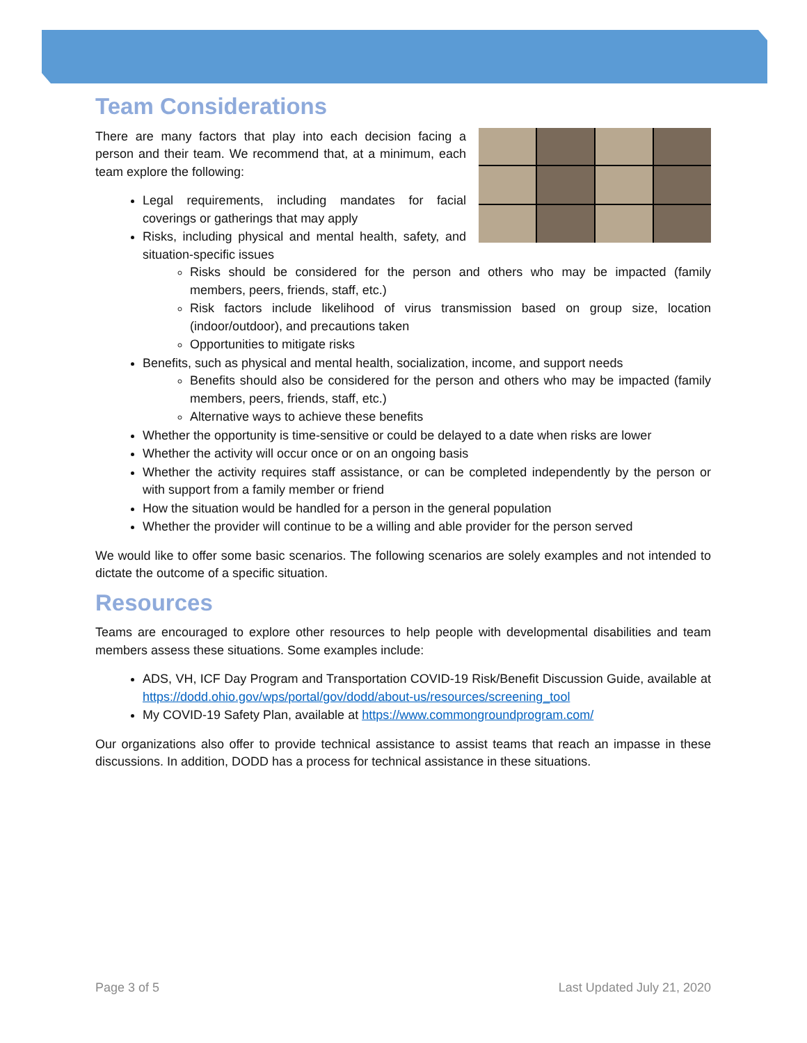Team Considerations
There are many factors that play into each decision facing a person and their team. We recommend that, at a minimum, each team explore the following:
Legal requirements, including mandates for facial coverings or gatherings that may apply
Risks, including physical and mental health, safety, and situation-specific issues
Risks should be considered for the person and others who may be impacted (family members, peers, friends, staff, etc.)
Risk factors include likelihood of virus transmission based on group size, location (indoor/outdoor), and precautions taken
Opportunities to mitigate risks
Benefits, such as physical and mental health, socialization, income, and support needs
Benefits should also be considered for the person and others who may be impacted (family members, peers, friends, staff, etc.)
Alternative ways to achieve these benefits
Whether the opportunity is time-sensitive or could be delayed to a date when risks are lower
Whether the activity will occur once or on an ongoing basis
Whether the activity requires staff assistance, or can be completed independently by the person or with support from a family member or friend
How the situation would be handled for a person in the general population
Whether the provider will continue to be a willing and able provider for the person served
We would like to offer some basic scenarios. The following scenarios are solely examples and not intended to dictate the outcome of a specific situation.
Resources
Teams are encouraged to explore other resources to help people with developmental disabilities and team members assess these situations. Some examples include:
ADS, VH, ICF Day Program and Transportation COVID-19 Risk/Benefit Discussion Guide, available at https://dodd.ohio.gov/wps/portal/gov/dodd/about-us/resources/screening_tool
My COVID-19 Safety Plan, available at https://www.commongroundprogram.com/
Our organizations also offer to provide technical assistance to assist teams that reach an impasse in these discussions. In addition, DODD has a process for technical assistance in these situations.
Page 3 of 5 Last Updated July 21, 2020